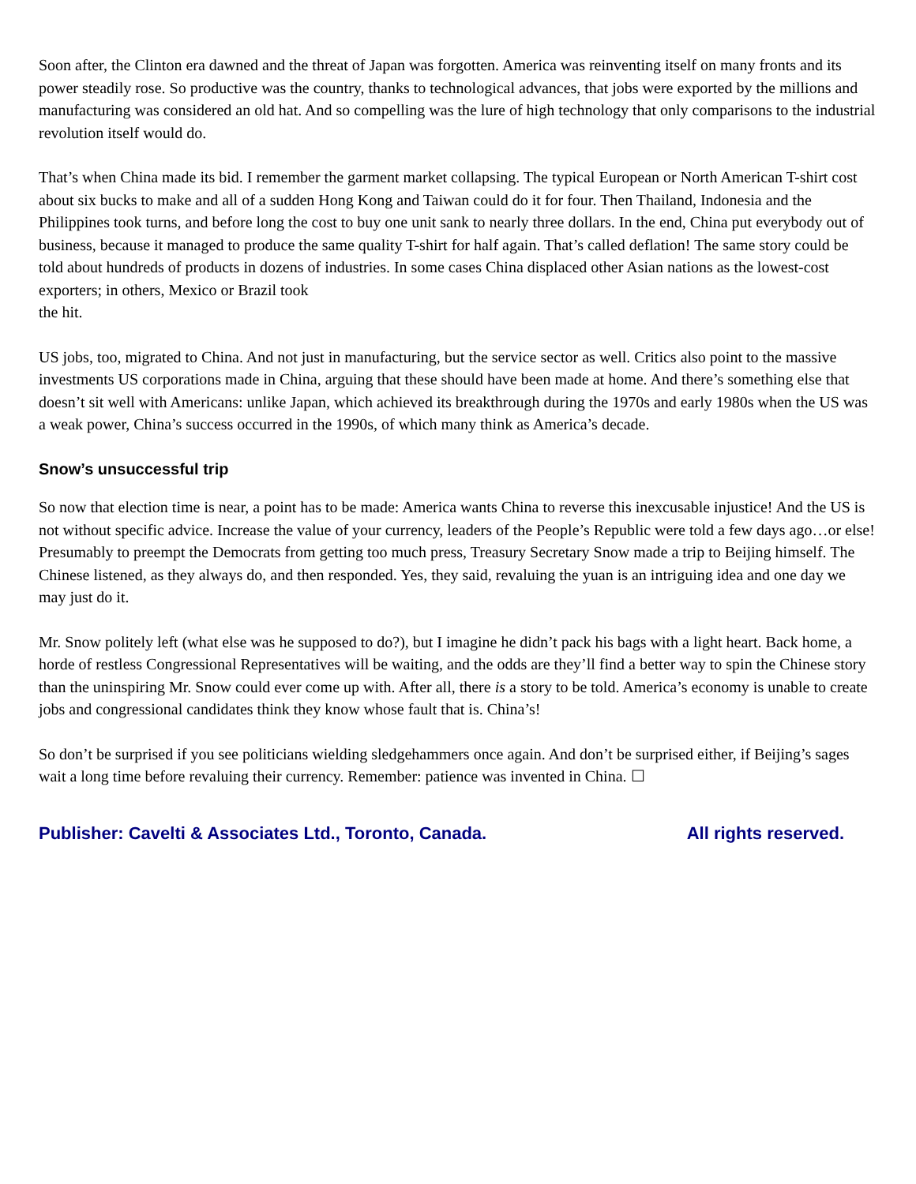Soon after, the Clinton era dawned and the threat of Japan was forgotten. America was reinventing itself on many fronts and its power steadily rose. So productive was the country, thanks to technological advances, that jobs were exported by the millions and manufacturing was considered an old hat. And so compelling was the lure of high technology that only comparisons to the industrial revolution itself would do.
That’s when China made its bid. I remember the garment market collapsing. The typical European or North American T-shirt cost about six bucks to make and all of a sudden Hong Kong and Taiwan could do it for four. Then Thailand, Indonesia and the Philippines took turns, and before long the cost to buy one unit sank to nearly three dollars. In the end, China put everybody out of business, because it managed to produce the same quality T-shirt for half again. That’s called deflation! The same story could be told about hundreds of products in dozens of industries. In some cases China displaced other Asian nations as the lowest-cost exporters; in others, Mexico or Brazil took
the hit.
US jobs, too, migrated to China. And not just in manufacturing, but the service sector as well. Critics also point to the massive investments US corporations made in China, arguing that these should have been made at home. And there’s something else that doesn’t sit well with Americans: unlike Japan, which achieved its breakthrough during the 1970s and early 1980s when the US was a weak power, China’s success occurred in the 1990s, of which many think as America’s decade.
Snow’s unsuccessful trip
So now that election time is near, a point has to be made: America wants China to reverse this inexcusable injustice! And the US is not without specific advice. Increase the value of your currency, leaders of the People’s Republic were told a few days ago…or else! Presumably to preempt the Democrats from getting too much press, Treasury Secretary Snow made a trip to Beijing himself. The Chinese listened, as they always do, and then responded. Yes, they said, revaluing the yuan is an intriguing idea and one day we may just do it.
Mr. Snow politely left (what else was he supposed to do?), but I imagine he didn’t pack his bags with a light heart. Back home, a horde of restless Congressional Representatives will be waiting, and the odds are they’ll find a better way to spin the Chinese story than the uninspiring Mr. Snow could ever come up with. After all, there is a story to be told. America’s economy is unable to create jobs and congressional candidates think they know whose fault that is. China’s!
So don’t be surprised if you see politicians wielding sledgehammers once again. And don’t be surprised either, if Beijing’s sages wait a long time before revaluing their currency. Remember: patience was invented in China. ☐
Publisher: Cavelti & Associates Ltd., Toronto, Canada. All rights reserved.